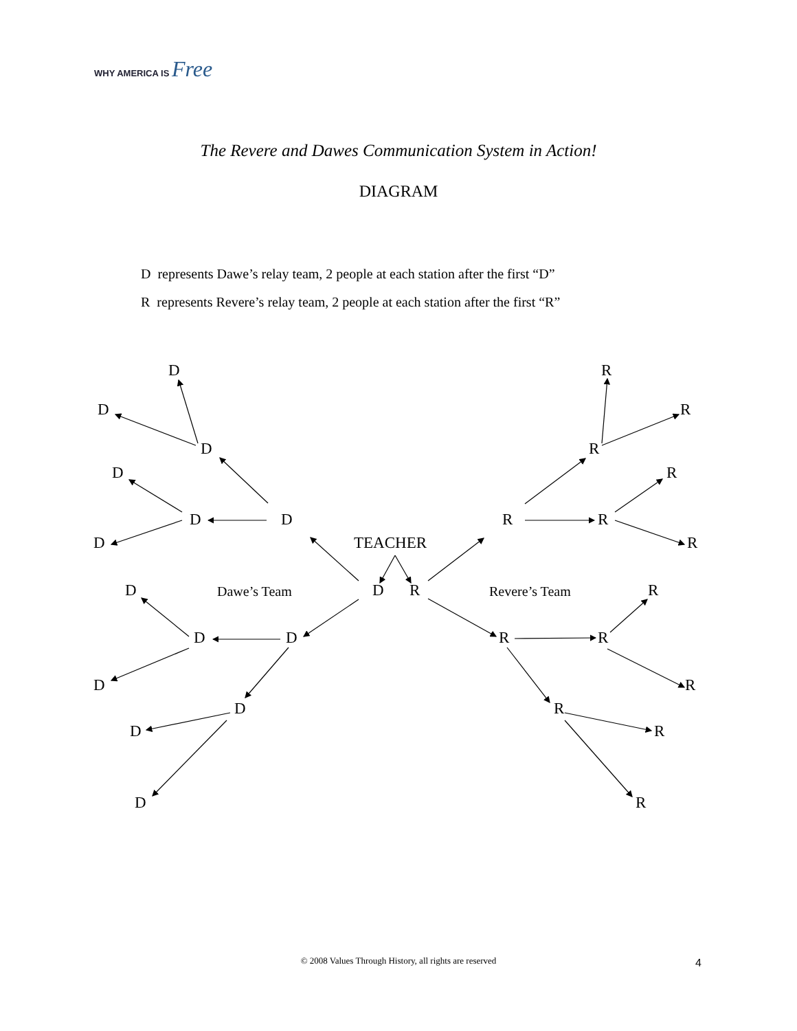WHY AMERICA IS Free
The Revere and Dawes Communication System in Action!
DIAGRAM
D represents Dawe’s relay team, 2 people at each station after the first “D”
R represents Revere’s relay team, 2 people at each station after the first “R”
D
D
D
D
D
D
D
TEACHER
D
Dawe’s Team
D
R
Revere’s Team
R
D
D
R
R
D
R
D
R
D
R
D
R
R
R
R
R
R
R
R
© 2008 Values Through History, all rights are reserved
4